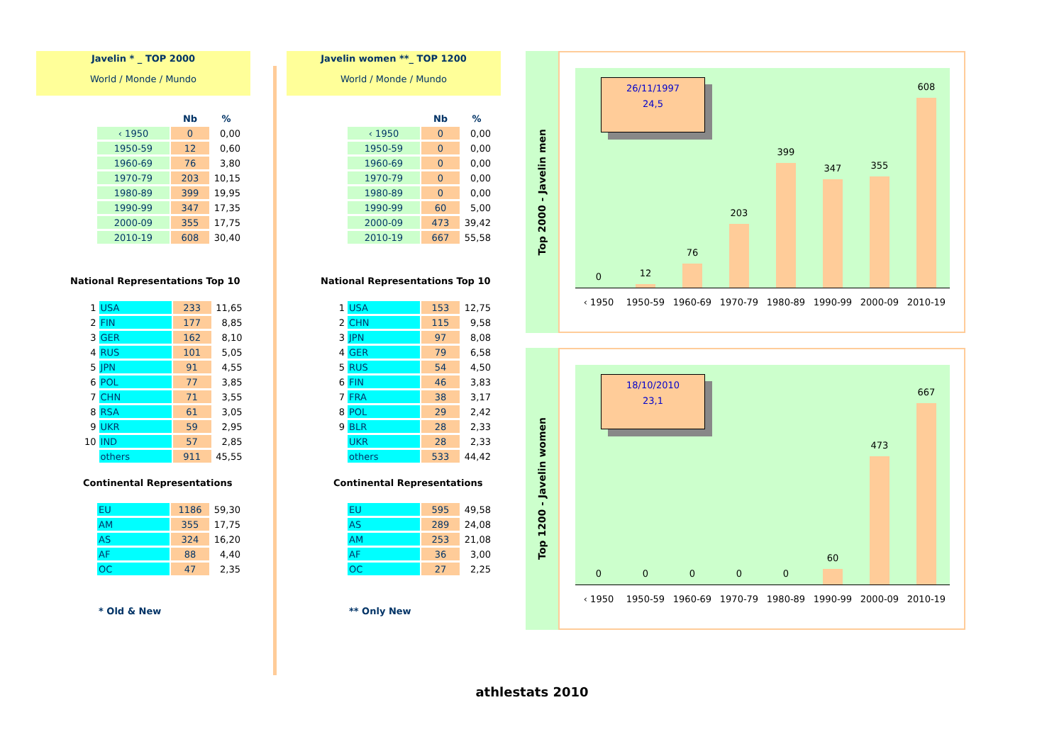Javelin * _ TOP 2000
World / Monde / Mundo
| | Nb | % |
| --- | --- | --- |
| ‹ 1950 | 0 | 0,00 |
| 1950-59 | 12 | 0,60 |
| 1960-69 | 76 | 3,80 |
| 1970-79 | 203 | 10,15 |
| 1980-89 | 399 | 19,95 |
| 1990-99 | 347 | 17,35 |
| 2000-09 | 355 | 17,75 |
| 2010-19 | 608 | 30,40 |
National Representations Top 10
| 1 | USA | 233 | 11,65 |
| 2 | FIN | 177 | 8,85 |
| 3 | GER | 162 | 8,10 |
| 4 | RUS | 101 | 5,05 |
| 5 | JPN | 91 | 4,55 |
| 6 | POL | 77 | 3,85 |
| 7 | CHN | 71 | 3,55 |
| 8 | RSA | 61 | 3,05 |
| 9 | UKR | 59 | 2,95 |
| 10 | IND | 57 | 2,85 |
| | others | 911 | 45,55 |
Continental Representations
| EU | 1186 | 59,30 |
| AM | 355 | 17,75 |
| AS | 324 | 16,20 |
| AF | 88 | 4,40 |
| OC | 47 | 2,35 |
* Old & New
Javelin women **_ TOP 1200
World / Monde / Mundo
| | Nb | % |
| --- | --- | --- |
| ‹ 1950 | 0 | 0,00 |
| 1950-59 | 0 | 0,00 |
| 1960-69 | 0 | 0,00 |
| 1970-79 | 0 | 0,00 |
| 1980-89 | 0 | 0,00 |
| 1990-99 | 60 | 5,00 |
| 2000-09 | 473 | 39,42 |
| 2010-19 | 667 | 55,58 |
National Representations Top 10
| 1 | USA | 153 | 12,75 |
| 2 | CHN | 115 | 9,58 |
| 3 | JPN | 97 | 8,08 |
| 4 | GER | 79 | 6,58 |
| 5 | RUS | 54 | 4,50 |
| 6 | FIN | 46 | 3,83 |
| 7 | FRA | 38 | 3,17 |
| 8 | POL | 29 | 2,42 |
| 9 | BLR | 28 | 2,33 |
| | UKR | 28 | 2,33 |
| | others | 533 | 44,42 |
Continental Representations
| EU | 595 | 49,58 |
| AS | 289 | 24,08 |
| AM | 253 | 21,08 |
| AF | 36 | 3,00 |
| OC | 27 | 2,25 |
** Only New
Top 2000 - Javelin men
0
12
76
203
399
347
355
608
26/11/1997
24,5
‹ 1950 1950-59 1960-69 1970-79 1980-89 1990-99 2000-09 2010-19
Top 1200 - Javelin women
0
0
0
0
0
60
473
667
18/10/2010
23,1
‹ 1950 1950-59 1960-69 1970-79 1980-89 1990-99 2000-09 2010-19
athlestats 2010